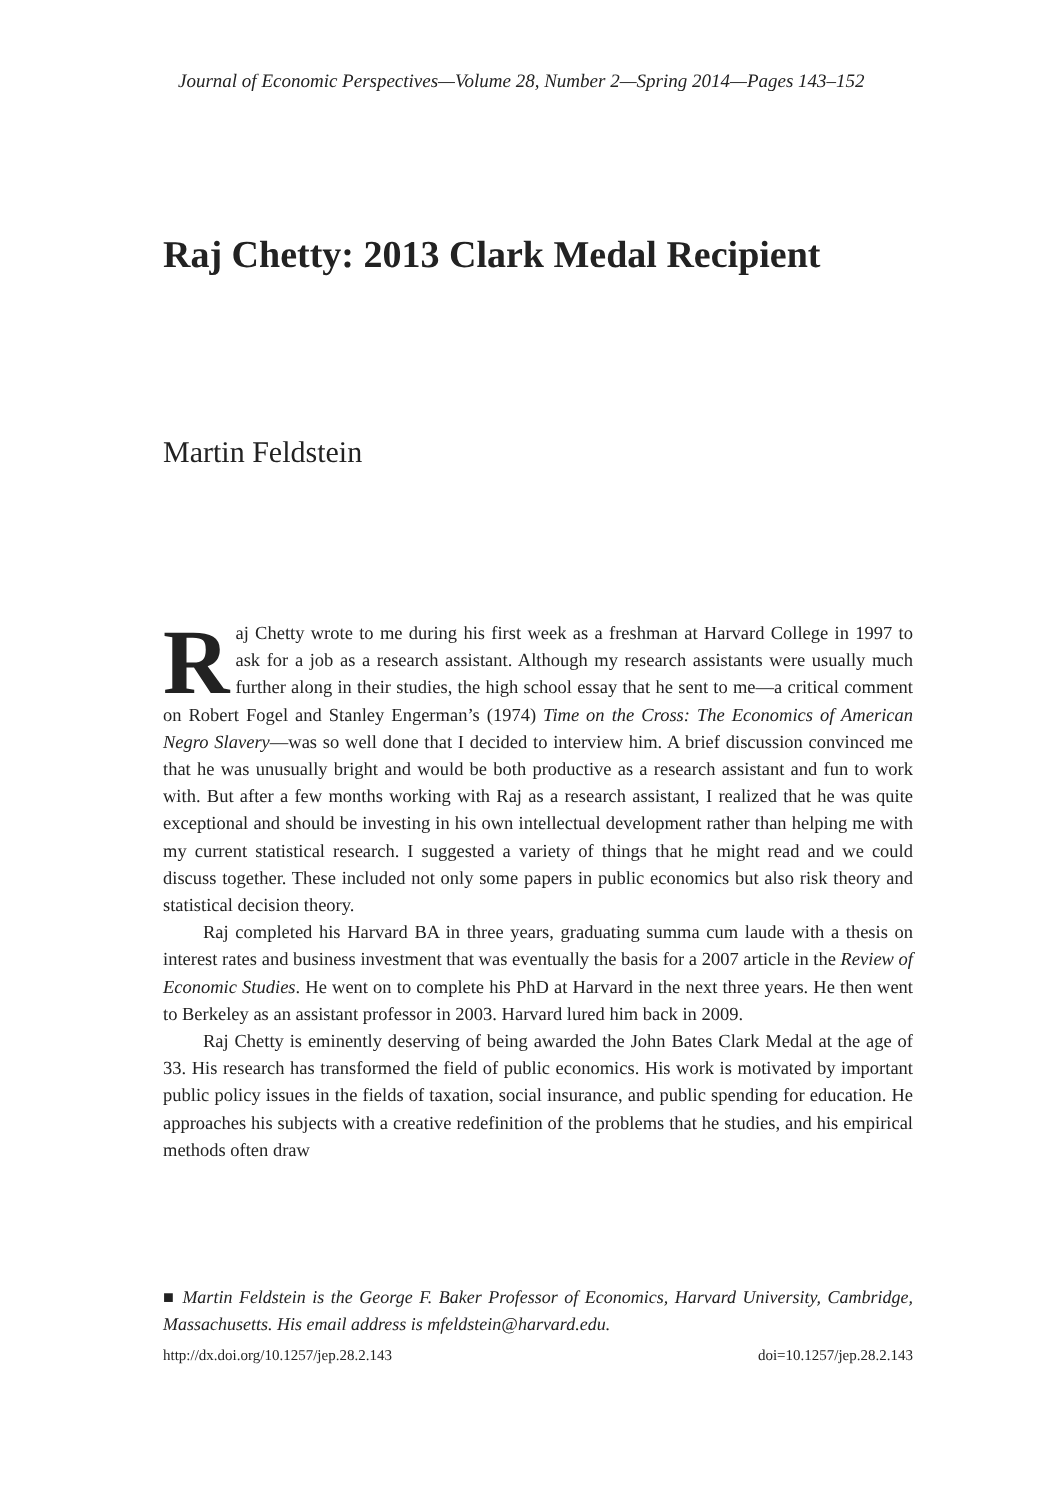Journal of Economic Perspectives—Volume 28, Number 2—Spring 2014—Pages 143–152
Raj Chetty: 2013 Clark Medal Recipient
Martin Feldstein
Raj Chetty wrote to me during his first week as a freshman at Harvard College in 1997 to ask for a job as a research assistant. Although my research assistants were usually much further along in their studies, the high school essay that he sent to me—a critical comment on Robert Fogel and Stanley Engerman’s (1974) Time on the Cross: The Economics of American Negro Slavery—was so well done that I decided to interview him. A brief discussion convinced me that he was unusually bright and would be both productive as a research assistant and fun to work with. But after a few months working with Raj as a research assistant, I realized that he was quite exceptional and should be investing in his own intellectual development rather than helping me with my current statistical research. I suggested a variety of things that he might read and we could discuss together. These included not only some papers in public economics but also risk theory and statistical decision theory.
Raj completed his Harvard BA in three years, graduating summa cum laude with a thesis on interest rates and business investment that was eventually the basis for a 2007 article in the Review of Economic Studies. He went on to complete his PhD at Harvard in the next three years. He then went to Berkeley as an assistant professor in 2003. Harvard lured him back in 2009.
Raj Chetty is eminently deserving of being awarded the John Bates Clark Medal at the age of 33. His research has transformed the field of public economics. His work is motivated by important public policy issues in the fields of taxation, social insurance, and public spending for education. He approaches his subjects with a creative redefinition of the problems that he studies, and his empirical methods often draw
■ Martin Feldstein is the George F. Baker Professor of Economics, Harvard University, Cambridge, Massachusetts. His email address is mfeldstein@harvard.edu.
http://dx.doi.org/10.1257/jep.28.2.143 doi=10.1257/jep.28.2.143